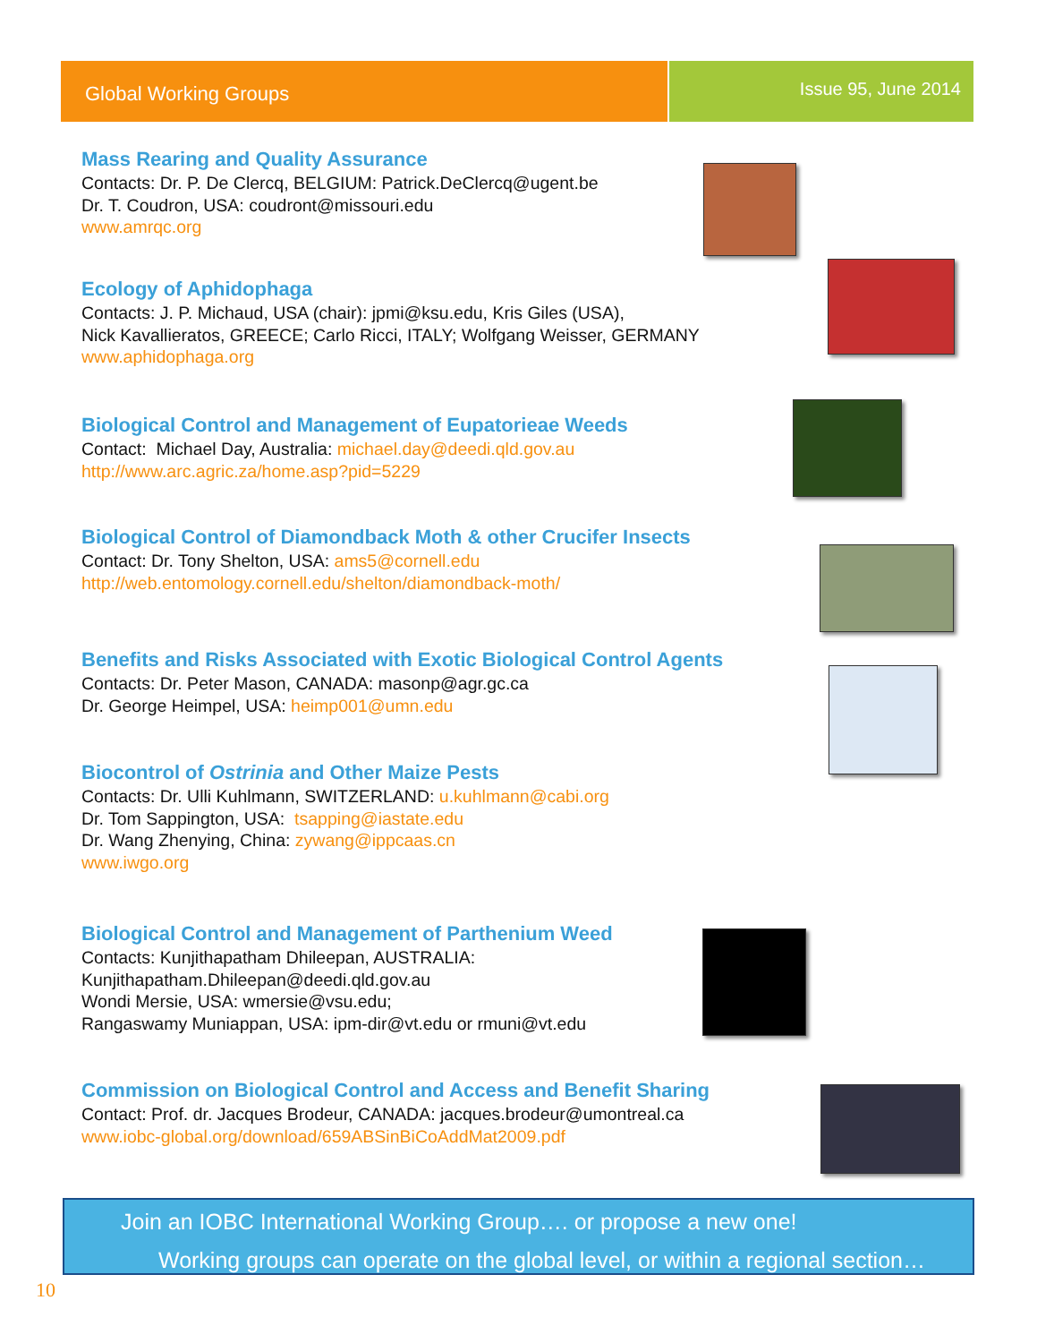Global Working Groups
Issue 95, June 2014
Mass Rearing and Quality Assurance
Contacts: Dr. P. De Clercq, BELGIUM: Patrick.DeClercq@ugent.be
Dr. T. Coudron, USA: coudront@missouri.edu
www.amrqc.org
Ecology of Aphidophaga
Contacts: J. P. Michaud, USA (chair): jpmi@ksu.edu, Kris Giles (USA),
Nick Kavallieratos, GREECE; Carlo Ricci, ITALY; Wolfgang Weisser, GERMANY
www.aphidophaga.org
Biological Control and Management of Eupatorieae Weeds
Contact: Michael Day, Australia: michael.day@deedi.qld.gov.au
http://www.arc.agric.za/home.asp?pid=5229
Biological Control of Diamondback Moth & other Crucifer Insects
Contact: Dr. Tony Shelton, USA: ams5@cornell.edu
http://web.entomology.cornell.edu/shelton/diamondback-moth/
Benefits and Risks Associated with Exotic Biological Control Agents
Contacts: Dr. Peter Mason, CANADA: masonp@agr.gc.ca
Dr. George Heimpel, USA: heimp001@umn.edu
Biocontrol of Ostrinia and Other Maize Pests
Contacts: Dr. Ulli Kuhlmann, SWITZERLAND: u.kuhlmann@cabi.org
Dr. Tom Sappington, USA: tsapping@iastate.edu
Dr. Wang Zhenying, China: zywang@ippcaas.cn
www.iwgo.org
Biological Control and Management of Parthenium Weed
Contacts: Kunjithapatham Dhileepan, AUSTRALIA:
Kunjithapatham.Dhileepan@deedi.qld.gov.au
Wondi Mersie, USA: wmersie@vsu.edu;
Rangaswamy Muniappan, USA: ipm-dir@vt.edu or rmuni@vt.edu
Commission on Biological Control and Access and Benefit Sharing
Contact: Prof. dr. Jacques Brodeur, CANADA: jacques.brodeur@umontreal.ca
www.iobc-global.org/download/659ABSinBiCoAddMat2009.pdf
Join an IOBC International Working Group…. or propose a new one!
Working groups can operate on the global level, or within a regional section…
10